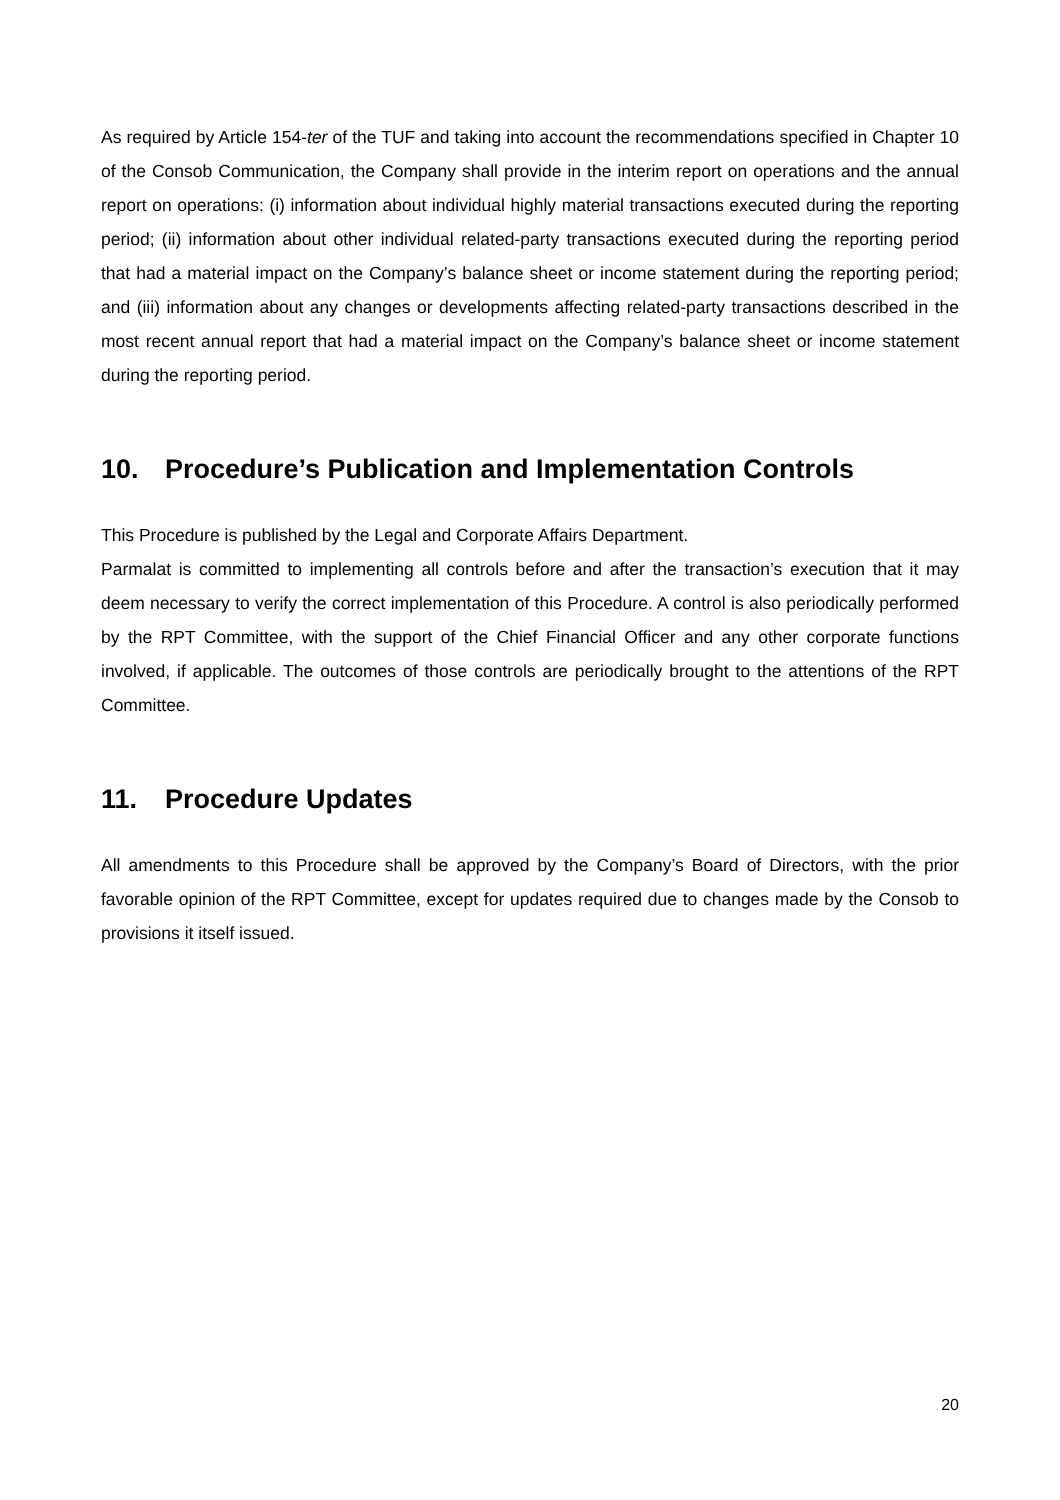As required by Article 154-ter of the TUF and taking into account the recommendations specified in Chapter 10 of the Consob Communication, the Company shall provide in the interim report on operations and the annual report on operations: (i) information about individual highly material transactions executed during the reporting period; (ii) information about other individual related-party transactions executed during the reporting period that had a material impact on the Company’s balance sheet or income statement during the reporting period; and (iii) information about any changes or developments affecting related-party transactions described in the most recent annual report that had a material impact on the Company’s balance sheet or income statement during the reporting period.
10. Procedure’s Publication and Implementation Controls
This Procedure is published by the Legal and Corporate Affairs Department.
Parmalat is committed to implementing all controls before and after the transaction’s execution that it may deem necessary to verify the correct implementation of this Procedure. A control is also periodically performed by the RPT Committee, with the support of the Chief Financial Officer and any other corporate functions involved, if applicable. The outcomes of those controls are periodically brought to the attentions of the RPT Committee.
11. Procedure Updates
All amendments to this Procedure shall be approved by the Company’s Board of Directors, with the prior favorable opinion of the RPT Committee, except for updates required due to changes made by the Consob to provisions it itself issued.
20